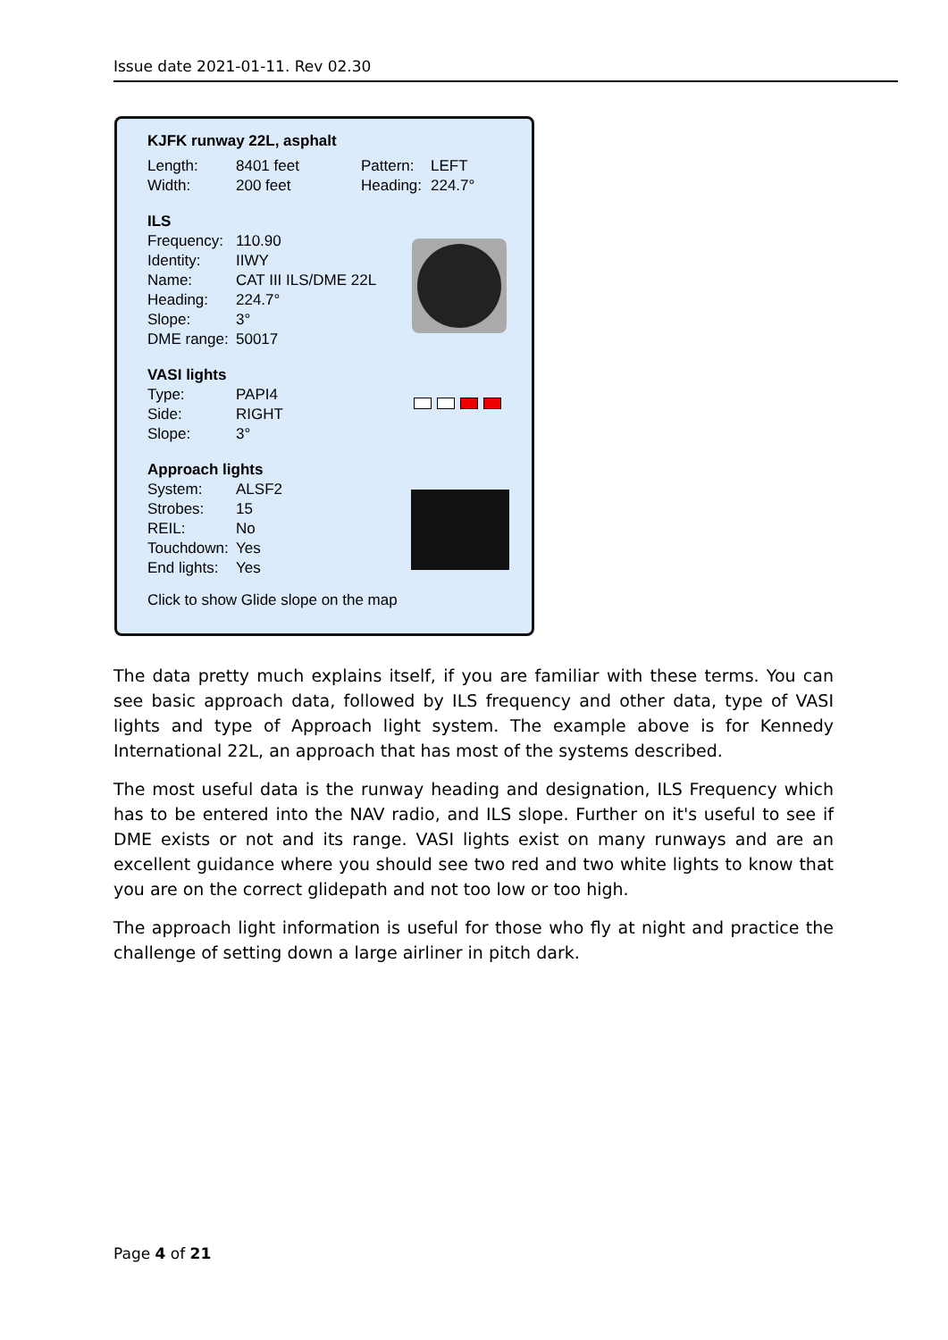Issue date 2021-01-11. Rev 02.30
KJFK runway 22L, asphalt
Length: 8401 feet Pattern: LEFT
Width: 200 feet Heading: 224.7°
ILS
Frequency: 110.90
Identity: IIWY
Name: CAT III ILS/DME 22L
Heading: 224.7°
Slope: 3°
DME range: 50017
VASI lights
Type: PAPI4
Side: RIGHT
Slope: 3°
Approach lights
System: ALSF2
Strobes: 15
REIL: No
Touchdown: Yes
End lights: Yes
Click to show Glide slope on the map
The data pretty much explains itself, if you are familiar with these terms. You can see basic approach data, followed by ILS frequency and other data, type of VASI lights and type of Approach light system. The example above is for Kennedy International 22L, an approach that has most of the systems described.
The most useful data is the runway heading and designation, ILS Frequency which has to be entered into the NAV radio, and ILS slope. Further on it's useful to see if DME exists or not and its range. VASI lights exist on many runways and are an excellent guidance where you should see two red and two white lights to know that you are on the correct glidepath and not too low or too high.
The approach light information is useful for those who fly at night and practice the challenge of setting down a large airliner in pitch dark.
Page 4 of 21